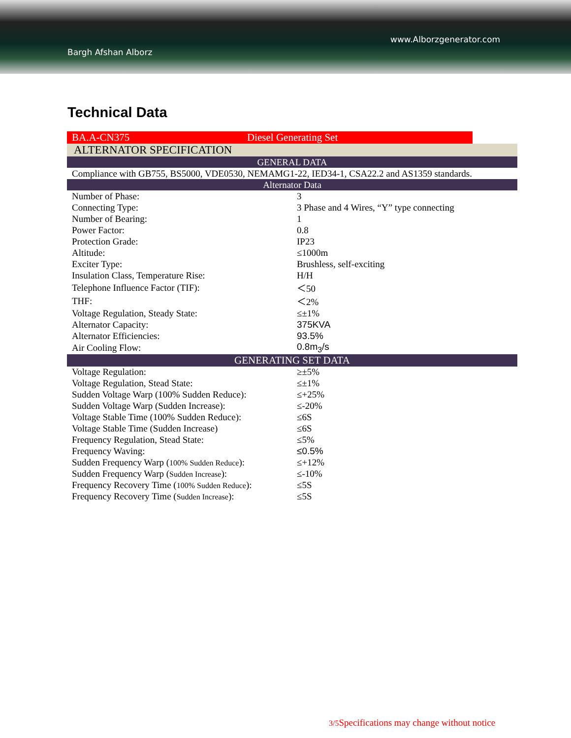www.Alborzgenerator.com
Bargh Afshan Alborz
Technical Data
| BA.A-CN375 | Diesel Generating Set |
| ALTERNATOR SPECIFICATION | |
| GENERAL DATA | |
| Compliance with GB755, BS5000, VDE0530, NEMAMG1-22, IED34-1, CSA22.2 and AS1359 standards. | |
| Alternator Data | |
| Number of Phase: | 3 |
| Connecting Type: | 3 Phase and 4 Wires, “Y” type connecting |
| Number of Bearing: | 1 |
| Power Factor: | 0.8 |
| Protection Grade: | IP23 |
| Altitude: | ≤1000m |
| Exciter Type: | Brushless, self-exciting |
| Insulation Class, Temperature Rise: | H/H |
| Telephone Influence Factor (TIF): | ＜50 |
| THF: | ＜2% |
| Voltage Regulation, Steady State: | ≤±1% |
| Alternator Capacity: | 375KVA |
| Alternator Efficiencies: | 93.5% |
| Air Cooling Flow: | 0.8m<sub>3</sub>/s |
| GENERATING SET DATA | |
| Voltage Regulation: | ≥±5% |
| Voltage Regulation, Stead State: | ≤±1% |
| Sudden Voltage Warp (100% Sudden Reduce): | ≤+25% |
| Sudden Voltage Warp (Sudden Increase): | ≤-20% |
| Voltage Stable Time (100% Sudden Reduce): | ≤6S |
| Voltage Stable Time (Sudden Increase) | ≤6S |
| Frequency Regulation, Stead State: | ≤5% |
| Frequency Waving: | ≤0.5% |
| Sudden Frequency Warp ( 100% Sudden Reduce ): | ≤+12% |
| Sudden Frequency Warp ( Sudden Increase ): | ≤-10% |
| Frequency Recovery Time ( 100% Sudden Reduce ): | ≤5S |
| Frequency Recovery Time ( Sudden Increase ): | ≤5S |
3/5 Specifications may change without notice